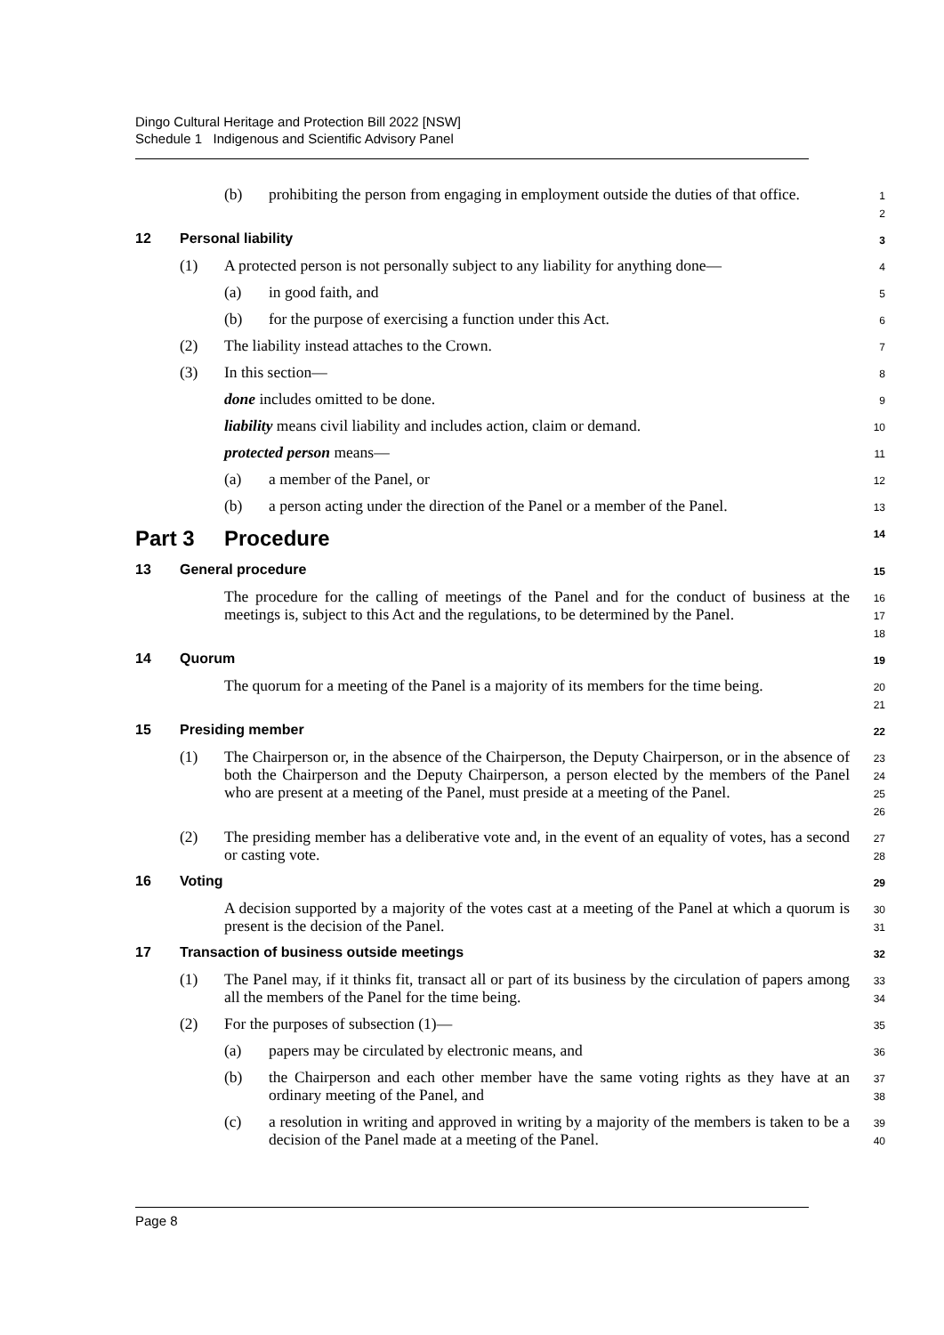Dingo Cultural Heritage and Protection Bill 2022 [NSW]
Schedule 1 Indigenous and Scientific Advisory Panel
(b) prohibiting the person from engaging in employment outside the duties of that office.
1
2
12 Personal liability
3
(1) A protected person is not personally subject to any liability for anything done—
4
(a) in good faith, and
5
(b) for the purpose of exercising a function under this Act.
6
(2) The liability instead attaches to the Crown.
7
(3) In this section—
8
done includes omitted to be done.
9
liability means civil liability and includes action, claim or demand.
10
protected person means—
11
(a) a member of the Panel, or
12
(b) a person acting under the direction of the Panel or a member of the Panel.
13
Part 3 Procedure
14
13 General procedure
15
The procedure for the calling of meetings of the Panel and for the conduct of business at the meetings is, subject to this Act and the regulations, to be determined by the Panel.
16
17
18
14 Quorum
19
The quorum for a meeting of the Panel is a majority of its members for the time being.
20
21
15 Presiding member
22
(1) The Chairperson or, in the absence of the Chairperson, the Deputy Chairperson, or in the absence of both the Chairperson and the Deputy Chairperson, a person elected by the members of the Panel who are present at a meeting of the Panel, must preside at a meeting of the Panel.
23
24
25
26
(2) The presiding member has a deliberative vote and, in the event of an equality of votes, has a second or casting vote.
27
28
16 Voting
29
A decision supported by a majority of the votes cast at a meeting of the Panel at which a quorum is present is the decision of the Panel.
30
31
17 Transaction of business outside meetings
32
(1) The Panel may, if it thinks fit, transact all or part of its business by the circulation of papers among all the members of the Panel for the time being.
33
34
(2) For the purposes of subsection (1)—
35
(a) papers may be circulated by electronic means, and
36
(b) the Chairperson and each other member have the same voting rights as they have at an ordinary meeting of the Panel, and
37
38
(c) a resolution in writing and approved in writing by a majority of the members is taken to be a decision of the Panel made at a meeting of the Panel.
39
40
Page 8